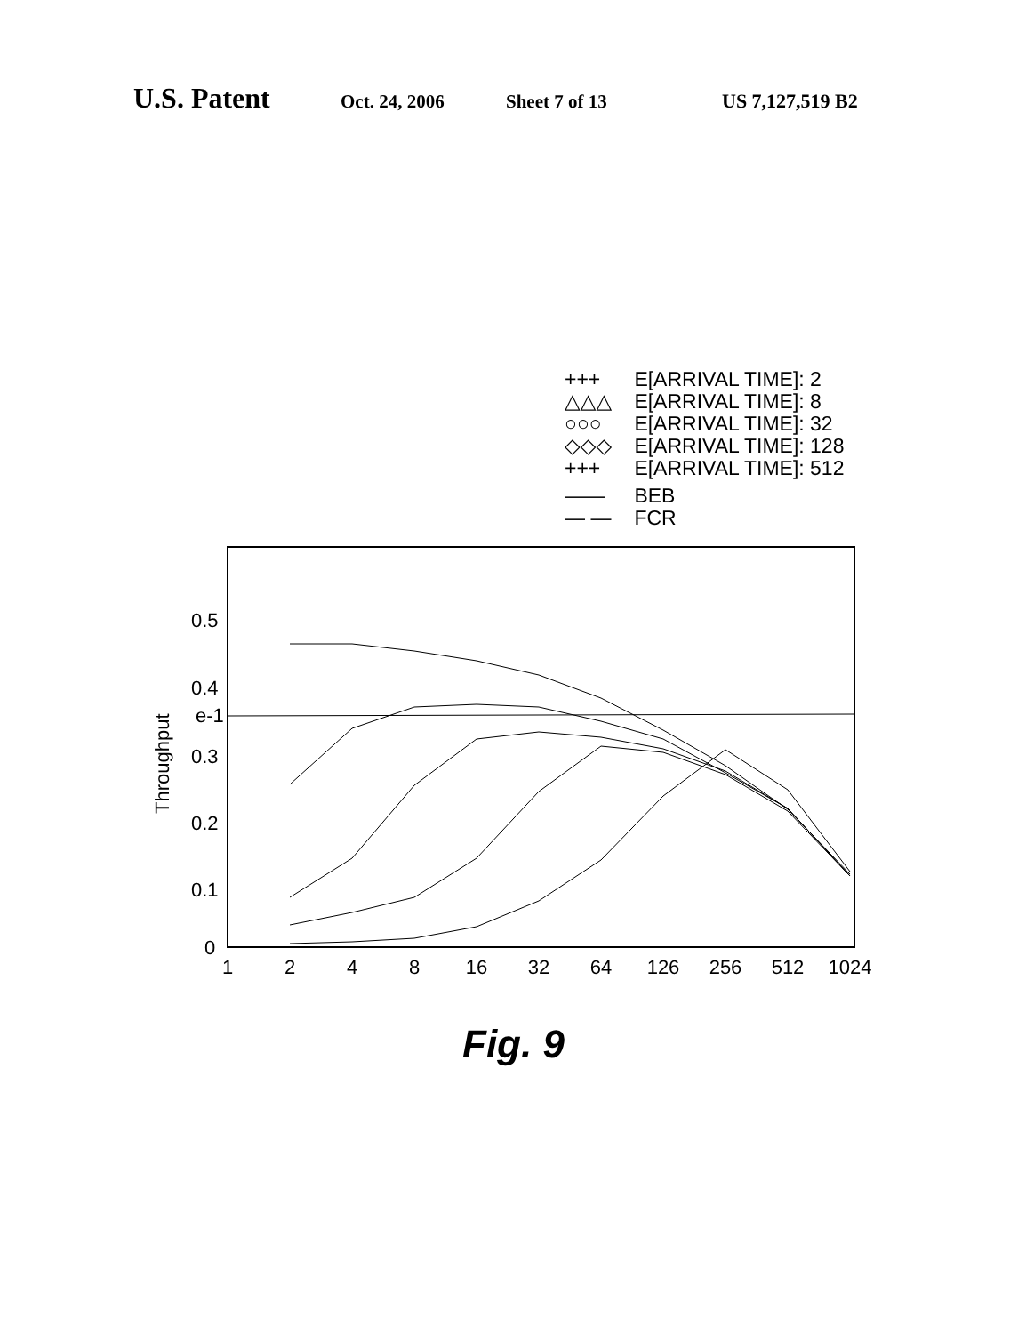U.S. Patent
Oct. 24, 2006 Sheet 7 of 13 US 7,127,519 B2
+++ E[ARRIVAL TIME]: 2
△△△ E[ARRIVAL TIME]: 8
○○○ E[ARRIVAL TIME]: 32
◇◇◇ E[ARRIVAL TIME]: 128
+++ E[ARRIVAL TIME]: 512
—— BEB
— — FCR
Throughput
0.5
0.4
e-1
0.3
0.2
0.1
0
2
1
4
8
16
32
64
126
256
512
1024
Fig. 9